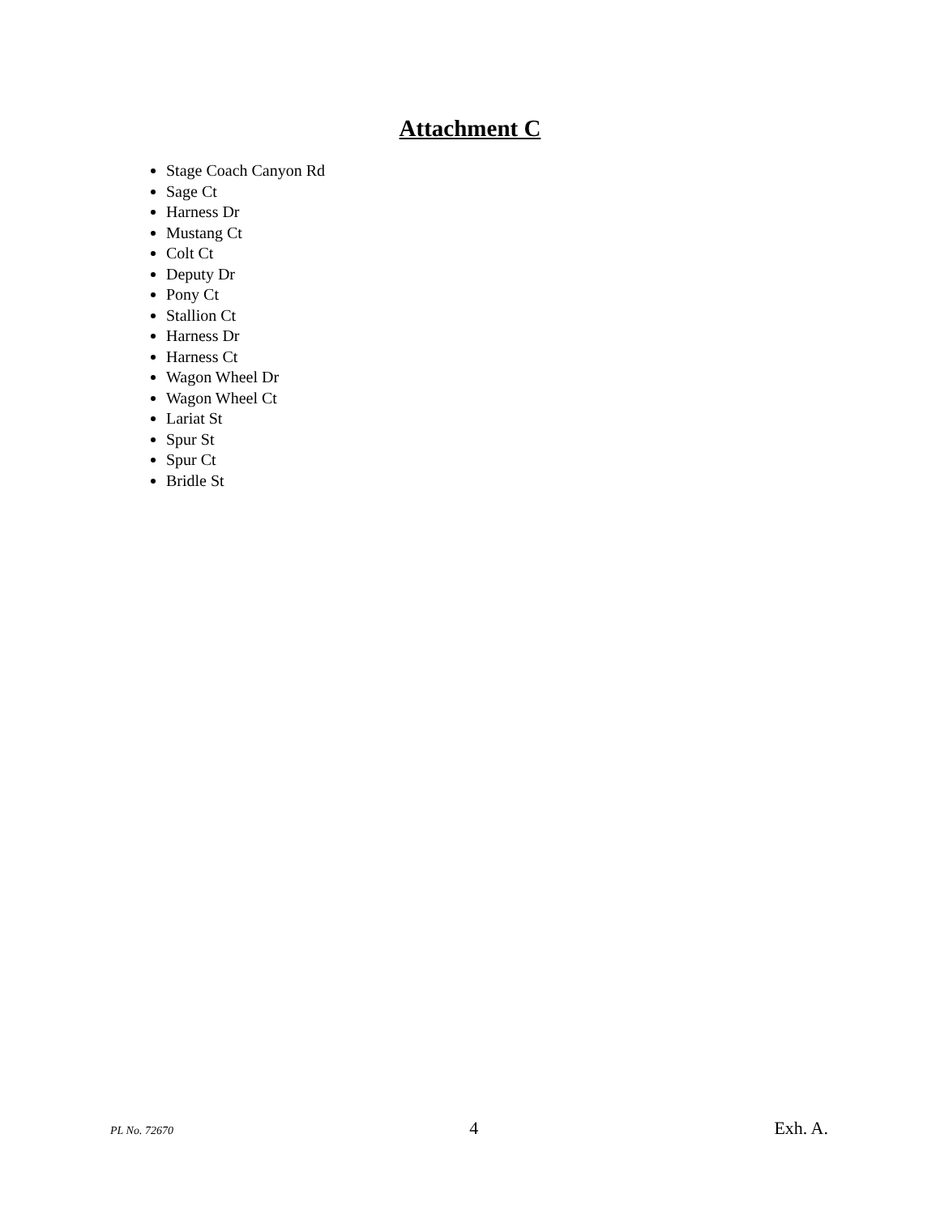Attachment C
Stage Coach Canyon Rd
Sage Ct
Harness Dr
Mustang Ct
Colt Ct
Deputy Dr
Pony Ct
Stallion Ct
Harness Dr
Harness Ct
Wagon Wheel Dr
Wagon Wheel Ct
Lariat St
Spur St
Spur Ct
Bridle St
PL No. 72670 4 Exh. A.